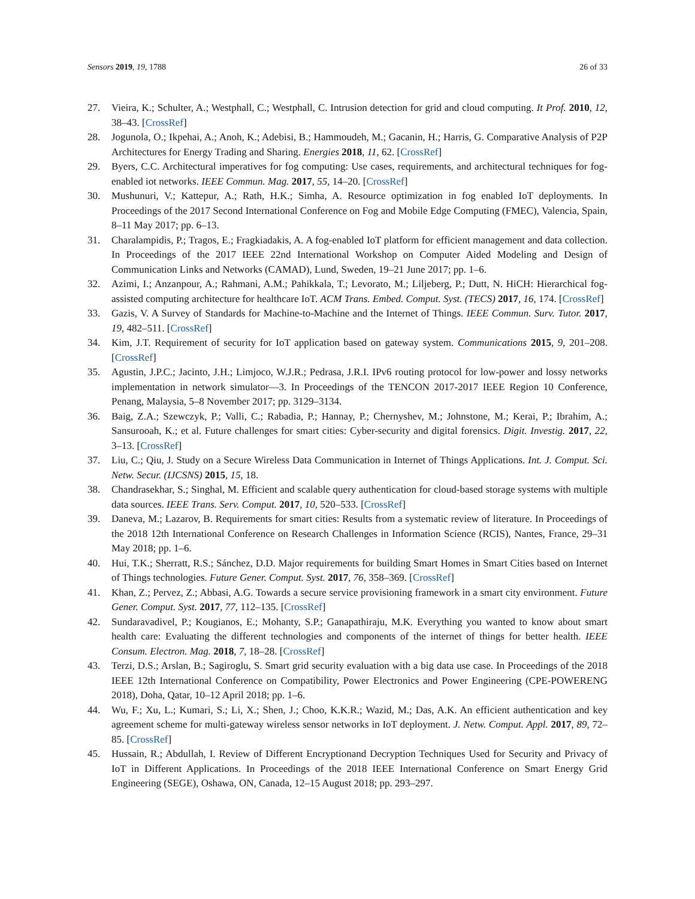Sensors 2019, 19, 1788 26 of 33
27. Vieira, K.; Schulter, A.; Westphall, C.; Westphall, C. Intrusion detection for grid and cloud computing. It Prof. 2010, 12, 38–43. [CrossRef]
28. Jogunola, O.; Ikpehai, A.; Anoh, K.; Adebisi, B.; Hammoudeh, M.; Gacanin, H.; Harris, G. Comparative Analysis of P2P Architectures for Energy Trading and Sharing. Energies 2018, 11, 62. [CrossRef]
29. Byers, C.C. Architectural imperatives for fog computing: Use cases, requirements, and architectural techniques for fog-enabled iot networks. IEEE Commun. Mag. 2017, 55, 14–20. [CrossRef]
30. Mushunuri, V.; Kattepur, A.; Rath, H.K.; Simha, A. Resource optimization in fog enabled IoT deployments. In Proceedings of the 2017 Second International Conference on Fog and Mobile Edge Computing (FMEC), Valencia, Spain, 8–11 May 2017; pp. 6–13.
31. Charalampidis, P.; Tragos, E.; Fragkiadakis, A. A fog-enabled IoT platform for efficient management and data collection. In Proceedings of the 2017 IEEE 22nd International Workshop on Computer Aided Modeling and Design of Communication Links and Networks (CAMAD), Lund, Sweden, 19–21 June 2017; pp. 1–6.
32. Azimi, I.; Anzanpour, A.; Rahmani, A.M.; Pahikkala, T.; Levorato, M.; Liljeberg, P.; Dutt, N. HiCH: Hierarchical fog-assisted computing architecture for healthcare IoT. ACM Trans. Embed. Comput. Syst. (TECS) 2017, 16, 174. [CrossRef]
33. Gazis, V. A Survey of Standards for Machine-to-Machine and the Internet of Things. IEEE Commun. Surv. Tutor. 2017, 19, 482–511. [CrossRef]
34. Kim, J.T. Requirement of security for IoT application based on gateway system. Communications 2015, 9, 201–208. [CrossRef]
35. Agustin, J.P.C.; Jacinto, J.H.; Limjoco, W.J.R.; Pedrasa, J.R.I. IPv6 routing protocol for low-power and lossy networks implementation in network simulator—3. In Proceedings of the TENCON 2017-2017 IEEE Region 10 Conference, Penang, Malaysia, 5–8 November 2017; pp. 3129–3134.
36. Baig, Z.A.; Szewczyk, P.; Valli, C.; Rabadia, P.; Hannay, P.; Chernyshev, M.; Johnstone, M.; Kerai, P.; Ibrahim, A.; Sansurooah, K.; et al. Future challenges for smart cities: Cyber-security and digital forensics. Digit. Investig. 2017, 22, 3–13. [CrossRef]
37. Liu, C.; Qiu, J. Study on a Secure Wireless Data Communication in Internet of Things Applications. Int. J. Comput. Sci. Netw. Secur. (IJCSNS) 2015, 15, 18.
38. Chandrasekhar, S.; Singhal, M. Efficient and scalable query authentication for cloud-based storage systems with multiple data sources. IEEE Trans. Serv. Comput. 2017, 10, 520–533. [CrossRef]
39. Daneva, M.; Lazarov, B. Requirements for smart cities: Results from a systematic review of literature. In Proceedings of the 2018 12th International Conference on Research Challenges in Information Science (RCIS), Nantes, France, 29–31 May 2018; pp. 1–6.
40. Hui, T.K.; Sherratt, R.S.; Sánchez, D.D. Major requirements for building Smart Homes in Smart Cities based on Internet of Things technologies. Future Gener. Comput. Syst. 2017, 76, 358–369. [CrossRef]
41. Khan, Z.; Pervez, Z.; Abbasi, A.G. Towards a secure service provisioning framework in a smart city environment. Future Gener. Comput. Syst. 2017, 77, 112–135. [CrossRef]
42. Sundaravadivel, P.; Kougianos, E.; Mohanty, S.P.; Ganapathiraju, M.K. Everything you wanted to know about smart health care: Evaluating the different technologies and components of the internet of things for better health. IEEE Consum. Electron. Mag. 2018, 7, 18–28. [CrossRef]
43. Terzi, D.S.; Arslan, B.; Sagiroglu, S. Smart grid security evaluation with a big data use case. In Proceedings of the 2018 IEEE 12th International Conference on Compatibility, Power Electronics and Power Engineering (CPE-POWERENG 2018), Doha, Qatar, 10–12 April 2018; pp. 1–6.
44. Wu, F.; Xu, L.; Kumari, S.; Li, X.; Shen, J.; Choo, K.K.R.; Wazid, M.; Das, A.K. An efficient authentication and key agreement scheme for multi-gateway wireless sensor networks in IoT deployment. J. Netw. Comput. Appl. 2017, 89, 72–85. [CrossRef]
45. Hussain, R.; Abdullah, I. Review of Different Encryptionand Decryption Techniques Used for Security and Privacy of IoT in Different Applications. In Proceedings of the 2018 IEEE International Conference on Smart Energy Grid Engineering (SEGE), Oshawa, ON, Canada, 12–15 August 2018; pp. 293–297.